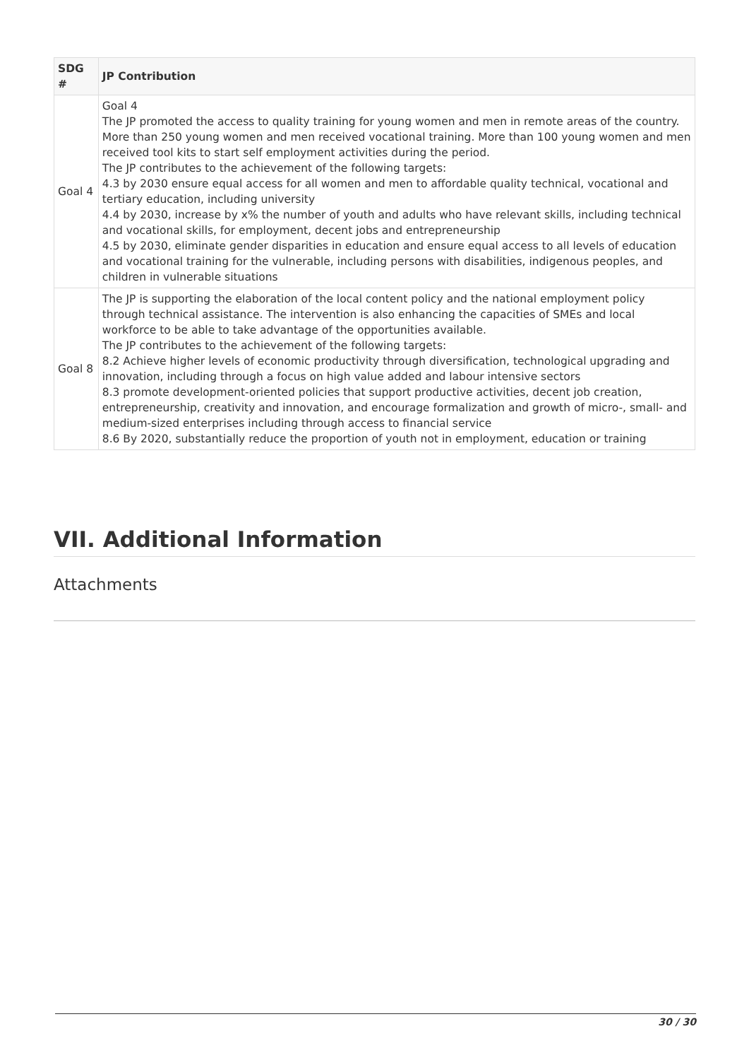| SDG # | JP Contribution |
| --- | --- |
| Goal 4 | Goal 4 The JP promoted the access to quality training for young women and men in remote areas of the country. More than 250 young women and men received vocational training. More than 100 young women and men received tool kits to start self employment activities during the period. The JP contributes to the achievement of the following targets: 4.3 by 2030 ensure equal access for all women and men to affordable quality technical, vocational and tertiary education, including university 4.4 by 2030, increase by x% the number of youth and adults who have relevant skills, including technical and vocational skills, for employment, decent jobs and entrepreneurship 4.5 by 2030, eliminate gender disparities in education and ensure equal access to all levels of education and vocational training for the vulnerable, including persons with disabilities, indigenous peoples, and children in vulnerable situations |
| Goal 8 | The JP is supporting the elaboration of the local content policy and the national employment policy through technical assistance. The intervention is also enhancing the capacities of SMEs and local workforce to be able to take advantage of the opportunities available. The JP contributes to the achievement of the following targets: 8.2 Achieve higher levels of economic productivity through diversification, technological upgrading and innovation, including through a focus on high value added and labour intensive sectors 8.3 promote development-oriented policies that support productive activities, decent job creation, entrepreneurship, creativity and innovation, and encourage formalization and growth of micro-, small- and medium-sized enterprises including through access to financial service 8.6 By 2020, substantially reduce the proportion of youth not in employment, education or training |
VII. Additional Information
Attachments
30 / 30